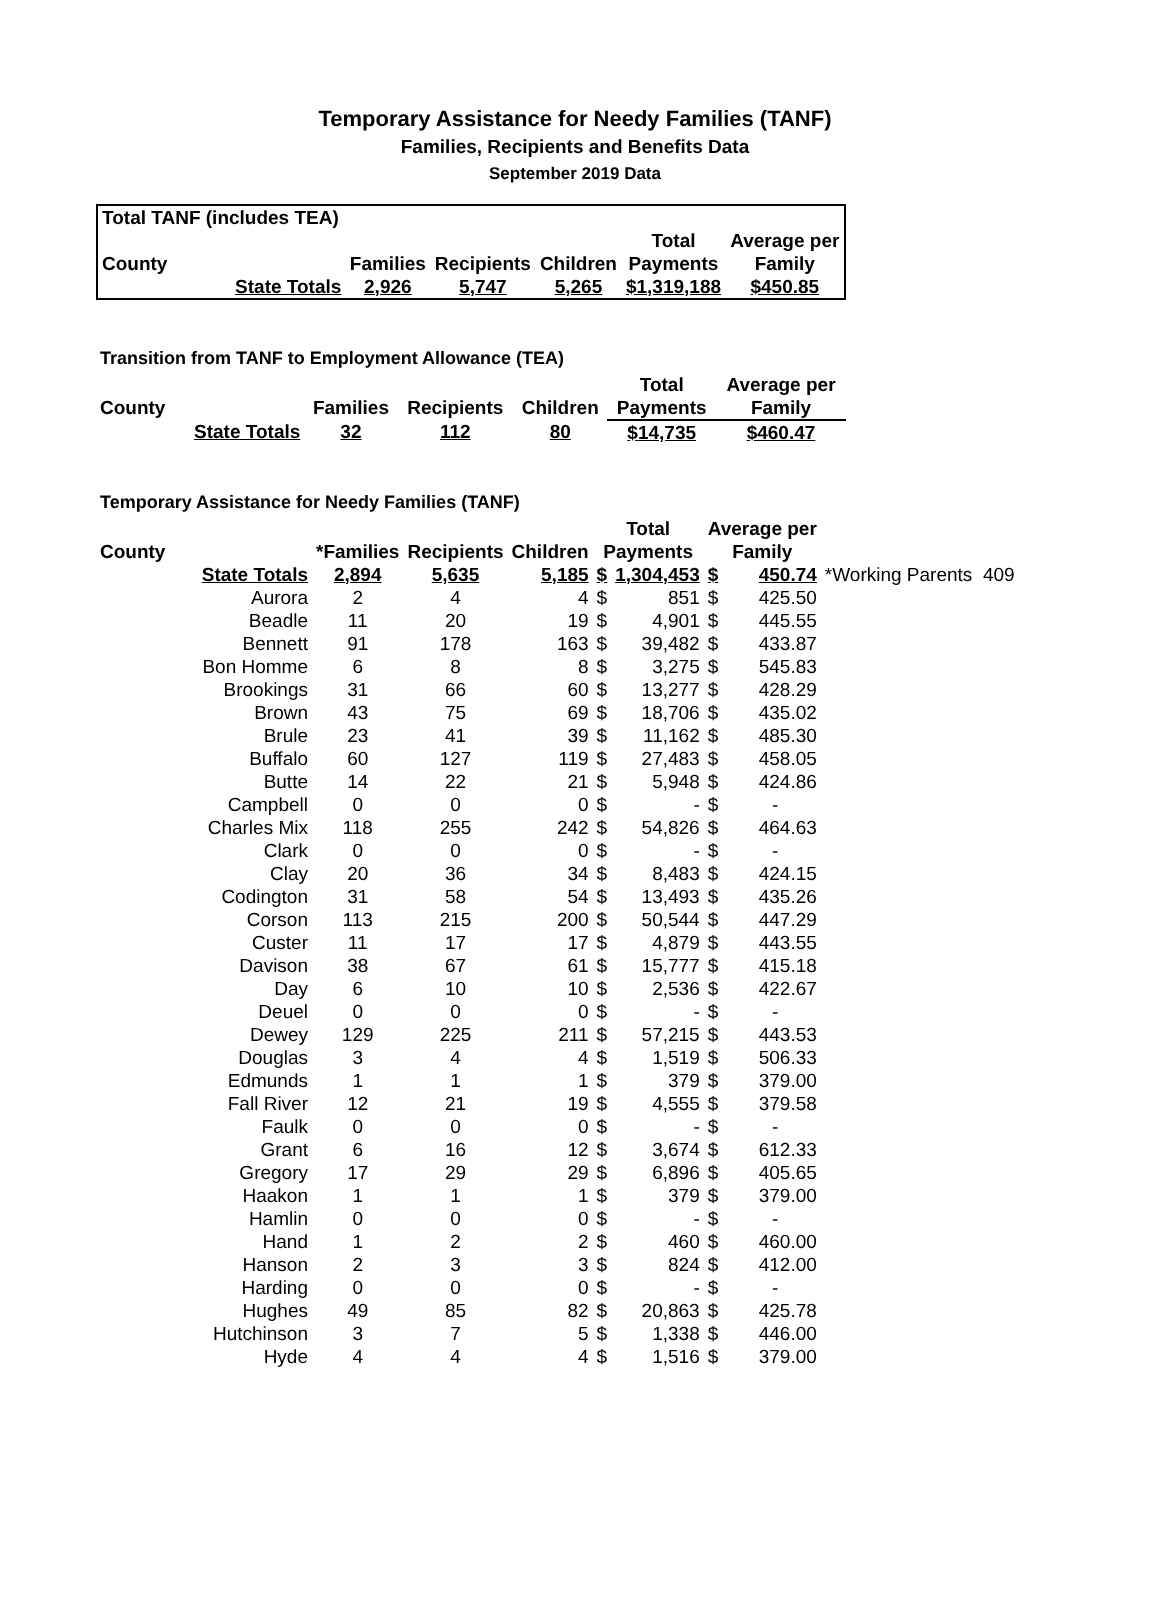Temporary Assistance for Needy Families (TANF)
Families, Recipients and Benefits Data
September 2019 Data
| Total TANF (includes TEA) | | | | | | |
| | | | | | Total | Average per |
| County | | Families | Recipients | Children | Payments | Family |
| | State Totals | 2,926 | 5,747 | 5,265 | $1,319,188 | $450.85 |
Transition from TANF to Employment Allowance (TEA)
| | | | | | Total | Average per |
| County | | Families | Recipients | Children | Payments | Family |
| | State Totals | 32 | 112 | 80 | $14,735 | $460.47 |
Temporary Assistance for Needy Families (TANF)
| | | | | | Total | | Average per | | |
| County | | *Families | Recipients | Children | Payments | | Family | | |
| | State Totals | 2,894 | 5,635 | 5,185 | $ | 1,304,453 | $ | 450.74 | *Working Parents 409 |
| | Aurora | 2 | 4 | 4 | $ | 851 | $ | 425.50 | |
| | Beadle | 11 | 20 | 19 | $ | 4,901 | $ | 445.55 | |
| | Bennett | 91 | 178 | 163 | $ | 39,482 | $ | 433.87 | |
| | Bon Homme | 6 | 8 | 8 | $ | 3,275 | $ | 545.83 | |
| | Brookings | 31 | 66 | 60 | $ | 13,277 | $ | 428.29 | |
| | Brown | 43 | 75 | 69 | $ | 18,706 | $ | 435.02 | |
| | Brule | 23 | 41 | 39 | $ | 11,162 | $ | 485.30 | |
| | Buffalo | 60 | 127 | 119 | $ | 27,483 | $ | 458.05 | |
| | Butte | 14 | 22 | 21 | $ | 5,948 | $ | 424.86 | |
| | Campbell | 0 | 0 | 0 | $ | - | $ | - | |
| | Charles Mix | 118 | 255 | 242 | $ | 54,826 | $ | 464.63 | |
| | Clark | 0 | 0 | 0 | $ | - | $ | - | |
| | Clay | 20 | 36 | 34 | $ | 8,483 | $ | 424.15 | |
| | Codington | 31 | 58 | 54 | $ | 13,493 | $ | 435.26 | |
| | Corson | 113 | 215 | 200 | $ | 50,544 | $ | 447.29 | |
| | Custer | 11 | 17 | 17 | $ | 4,879 | $ | 443.55 | |
| | Davison | 38 | 67 | 61 | $ | 15,777 | $ | 415.18 | |
| | Day | 6 | 10 | 10 | $ | 2,536 | $ | 422.67 | |
| | Deuel | 0 | 0 | 0 | $ | - | $ | - | |
| | Dewey | 129 | 225 | 211 | $ | 57,215 | $ | 443.53 | |
| | Douglas | 3 | 4 | 4 | $ | 1,519 | $ | 506.33 | |
| | Edmunds | 1 | 1 | 1 | $ | 379 | $ | 379.00 | |
| | Fall River | 12 | 21 | 19 | $ | 4,555 | $ | 379.58 | |
| | Faulk | 0 | 0 | 0 | $ | - | $ | - | |
| | Grant | 6 | 16 | 12 | $ | 3,674 | $ | 612.33 | |
| | Gregory | 17 | 29 | 29 | $ | 6,896 | $ | 405.65 | |
| | Haakon | 1 | 1 | 1 | $ | 379 | $ | 379.00 | |
| | Hamlin | 0 | 0 | 0 | $ | - | $ | - | |
| | Hand | 1 | 2 | 2 | $ | 460 | $ | 460.00 | |
| | Hanson | 2 | 3 | 3 | $ | 824 | $ | 412.00 | |
| | Harding | 0 | 0 | 0 | $ | - | $ | - | |
| | Hughes | 49 | 85 | 82 | $ | 20,863 | $ | 425.78 | |
| | Hutchinson | 3 | 7 | 5 | $ | 1,338 | $ | 446.00 | |
| | Hyde | 4 | 4 | 4 | $ | 1,516 | $ | 379.00 | |